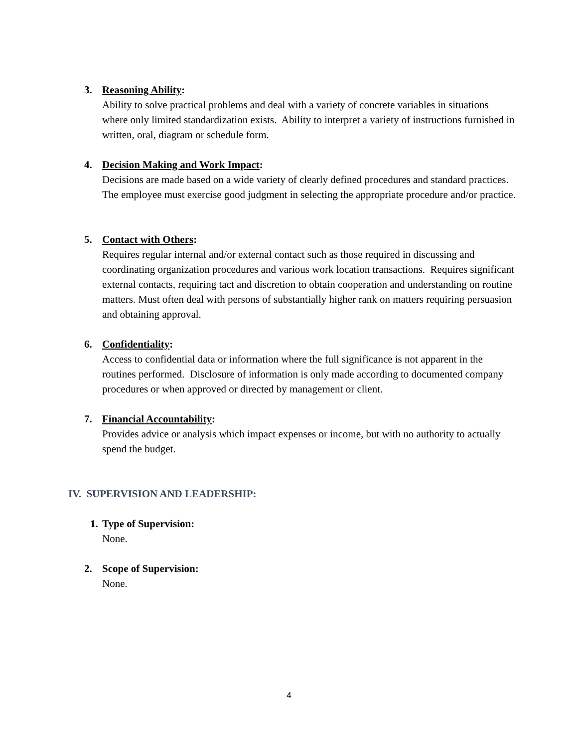3.
Reasoning Ability:
Ability to solve practical problems and deal with a variety of concrete variables in situations where only limited standardization exists. Ability to interpret a variety of instructions furnished in written, oral, diagram or schedule form.
4.
Decision Making and Work Impact:
Decisions are made based on a wide variety of clearly defined procedures and standard practices. The employee must exercise good judgment in selecting the appropriate procedure and/or practice.
5.
Contact with Others:
Requires regular internal and/or external contact such as those required in discussing and coordinating organization procedures and various work location transactions. Requires significant external contacts, requiring tact and discretion to obtain cooperation and understanding on routine matters. Must often deal with persons of substantially higher rank on matters requiring persuasion and obtaining approval.
6.
Confidentiality:
Access to confidential data or information where the full significance is not apparent in the routines performed. Disclosure of information is only made according to documented company procedures or when approved or directed by management or client.
7.
Financial Accountability:
Provides advice or analysis which impact expenses or income, but with no authority to actually spend the budget.
IV. SUPERVISION AND LEADERSHIP:
1.
Type of Supervision:
None.
2.
Scope of Supervision:
None.
4